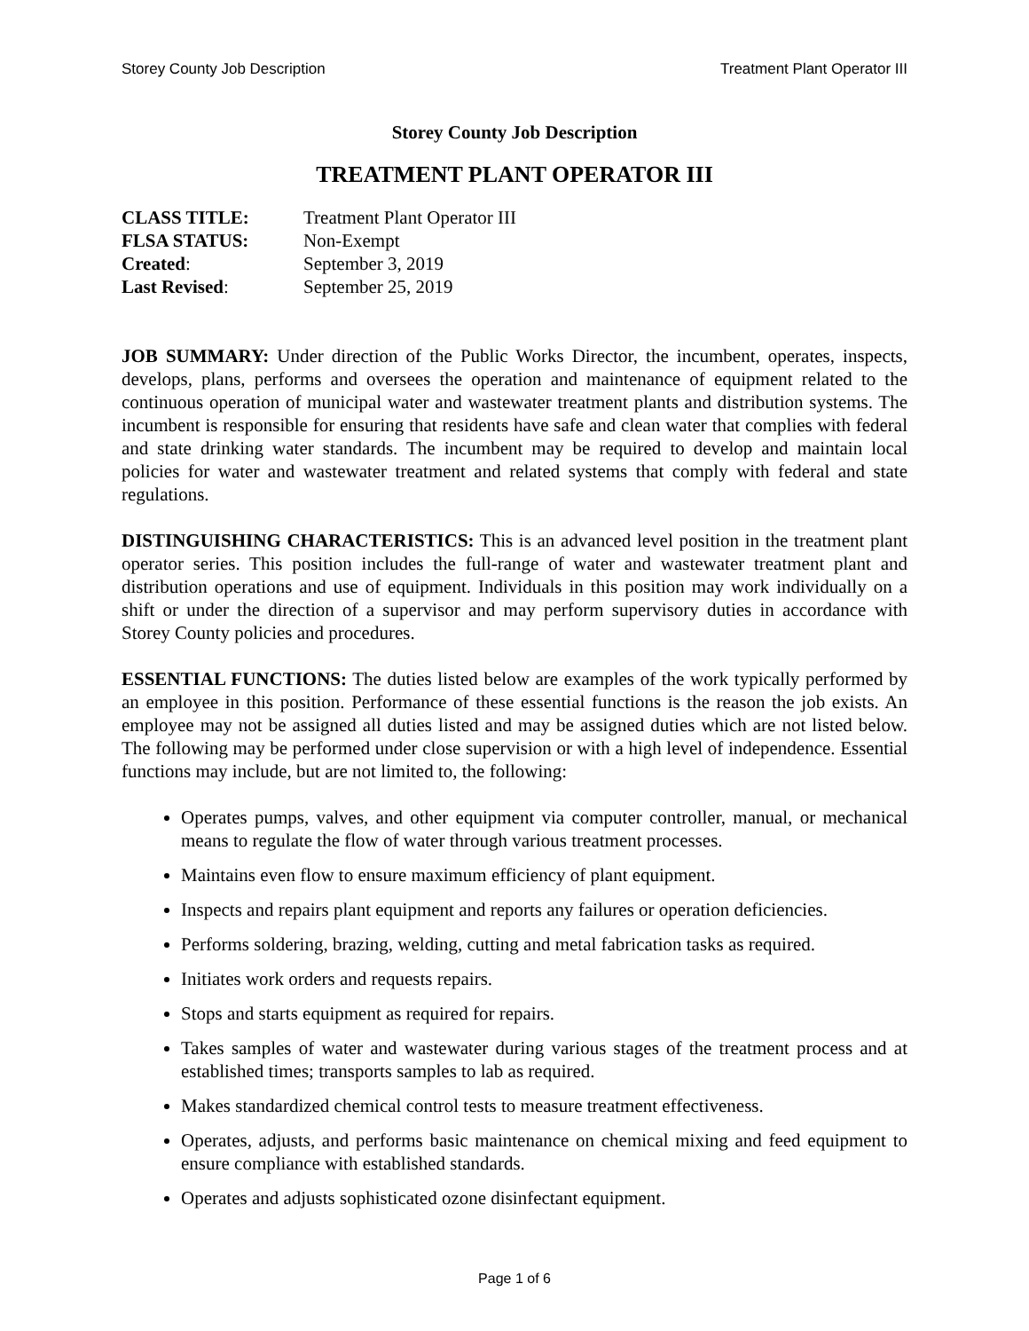Storey County Job Description Treatment Plant Operator III
Storey County Job Description
TREATMENT PLANT OPERATOR III
| CLASS TITLE: | Treatment Plant Operator III |
| FLSA STATUS: | Non-Exempt |
| Created : | September 3, 2019 |
| Last Revised : | September 25, 2019 |
JOB SUMMARY: Under direction of the Public Works Director, the incumbent, operates, inspects, develops, plans, performs and oversees the operation and maintenance of equipment related to the continuous operation of municipal water and wastewater treatment plants and distribution systems. The incumbent is responsible for ensuring that residents have safe and clean water that complies with federal and state drinking water standards. The incumbent may be required to develop and maintain local policies for water and wastewater treatment and related systems that comply with federal and state regulations.
DISTINGUISHING CHARACTERISTICS: This is an advanced level position in the treatment plant operator series. This position includes the full-range of water and wastewater treatment plant and distribution operations and use of equipment. Individuals in this position may work individually on a shift or under the direction of a supervisor and may perform supervisory duties in accordance with Storey County policies and procedures.
ESSENTIAL FUNCTIONS: The duties listed below are examples of the work typically performed by an employee in this position. Performance of these essential functions is the reason the job exists. An employee may not be assigned all duties listed and may be assigned duties which are not listed below. The following may be performed under close supervision or with a high level of independence. Essential functions may include, but are not limited to, the following:
Operates pumps, valves, and other equipment via computer controller, manual, or mechanical means to regulate the flow of water through various treatment processes.
Maintains even flow to ensure maximum efficiency of plant equipment.
Inspects and repairs plant equipment and reports any failures or operation deficiencies.
Performs soldering, brazing, welding, cutting and metal fabrication tasks as required.
Initiates work orders and requests repairs.
Stops and starts equipment as required for repairs.
Takes samples of water and wastewater during various stages of the treatment process and at established times; transports samples to lab as required.
Makes standardized chemical control tests to measure treatment effectiveness.
Operates, adjusts, and performs basic maintenance on chemical mixing and feed equipment to ensure compliance with established standards.
Operates and adjusts sophisticated ozone disinfectant equipment.
Page 1 of 6